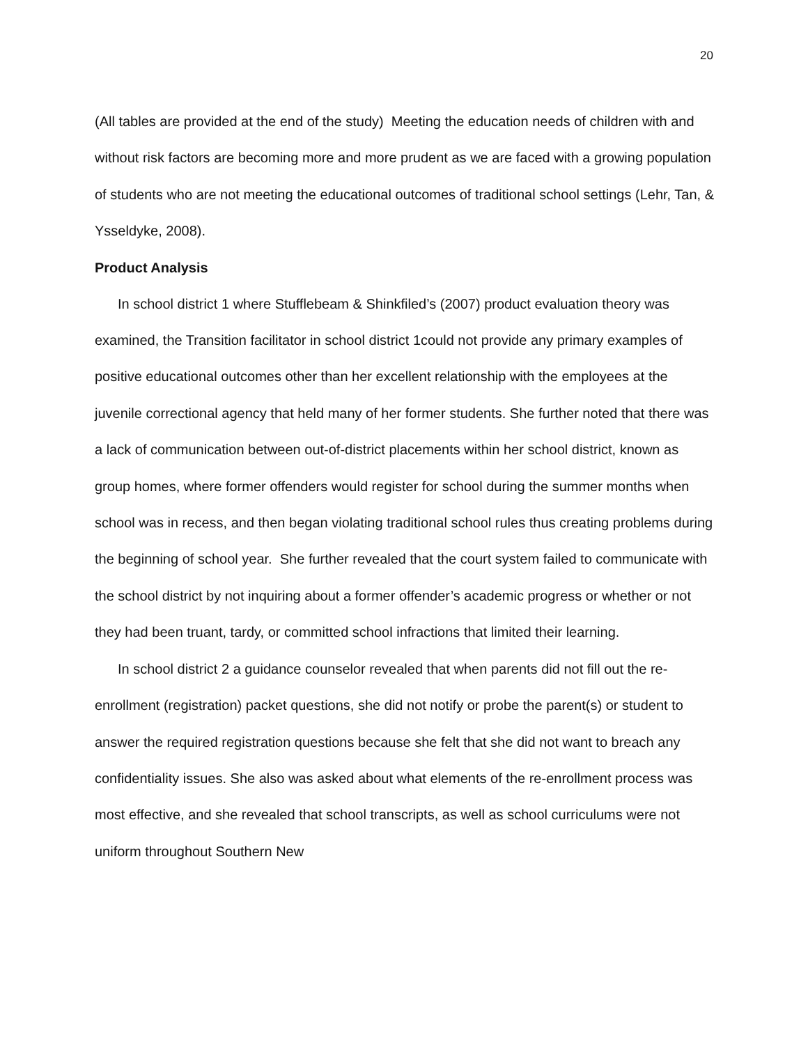20
(All tables are provided at the end of the study) Meeting the education needs of children with and without risk factors are becoming more and more prudent as we are faced with a growing population of students who are not meeting the educational outcomes of traditional school settings (Lehr, Tan, & Ysseldyke, 2008).
Product Analysis
In school district 1 where Stufflebeam & Shinkfiled’s (2007) product evaluation theory was examined, the Transition facilitator in school district 1could not provide any primary examples of positive educational outcomes other than her excellent relationship with the employees at the juvenile correctional agency that held many of her former students. She further noted that there was a lack of communication between out-of-district placements within her school district, known as group homes, where former offenders would register for school during the summer months when school was in recess, and then began violating traditional school rules thus creating problems during the beginning of school year. She further revealed that the court system failed to communicate with the school district by not inquiring about a former offender’s academic progress or whether or not they had been truant, tardy, or committed school infractions that limited their learning.
In school district 2 a guidance counselor revealed that when parents did not fill out the re-enrollment (registration) packet questions, she did not notify or probe the parent(s) or student to answer the required registration questions because she felt that she did not want to breach any confidentiality issues. She also was asked about what elements of the re-enrollment process was most effective, and she revealed that school transcripts, as well as school curriculums were not uniform throughout Southern New